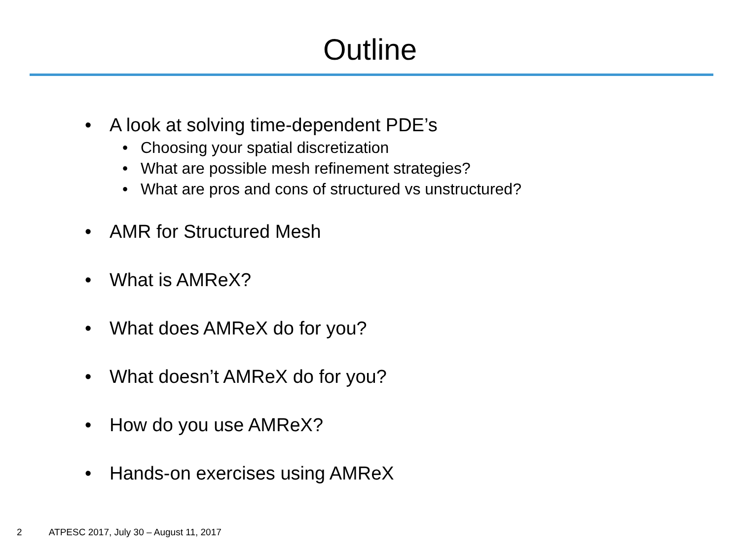Outline
• A look at solving time-dependent PDE’s
• Choosing your spatial discretization
• What are possible mesh refinement strategies?
• What are pros and cons of structured vs unstructured?
• AMR for Structured Mesh
• What is AMReX?
• What does AMReX do for you?
• What doesn’t AMReX do for you?
• How do you use AMReX?
• Hands-on exercises using AMReX
2 ATPESC 2017, July 30 – August 11, 2017